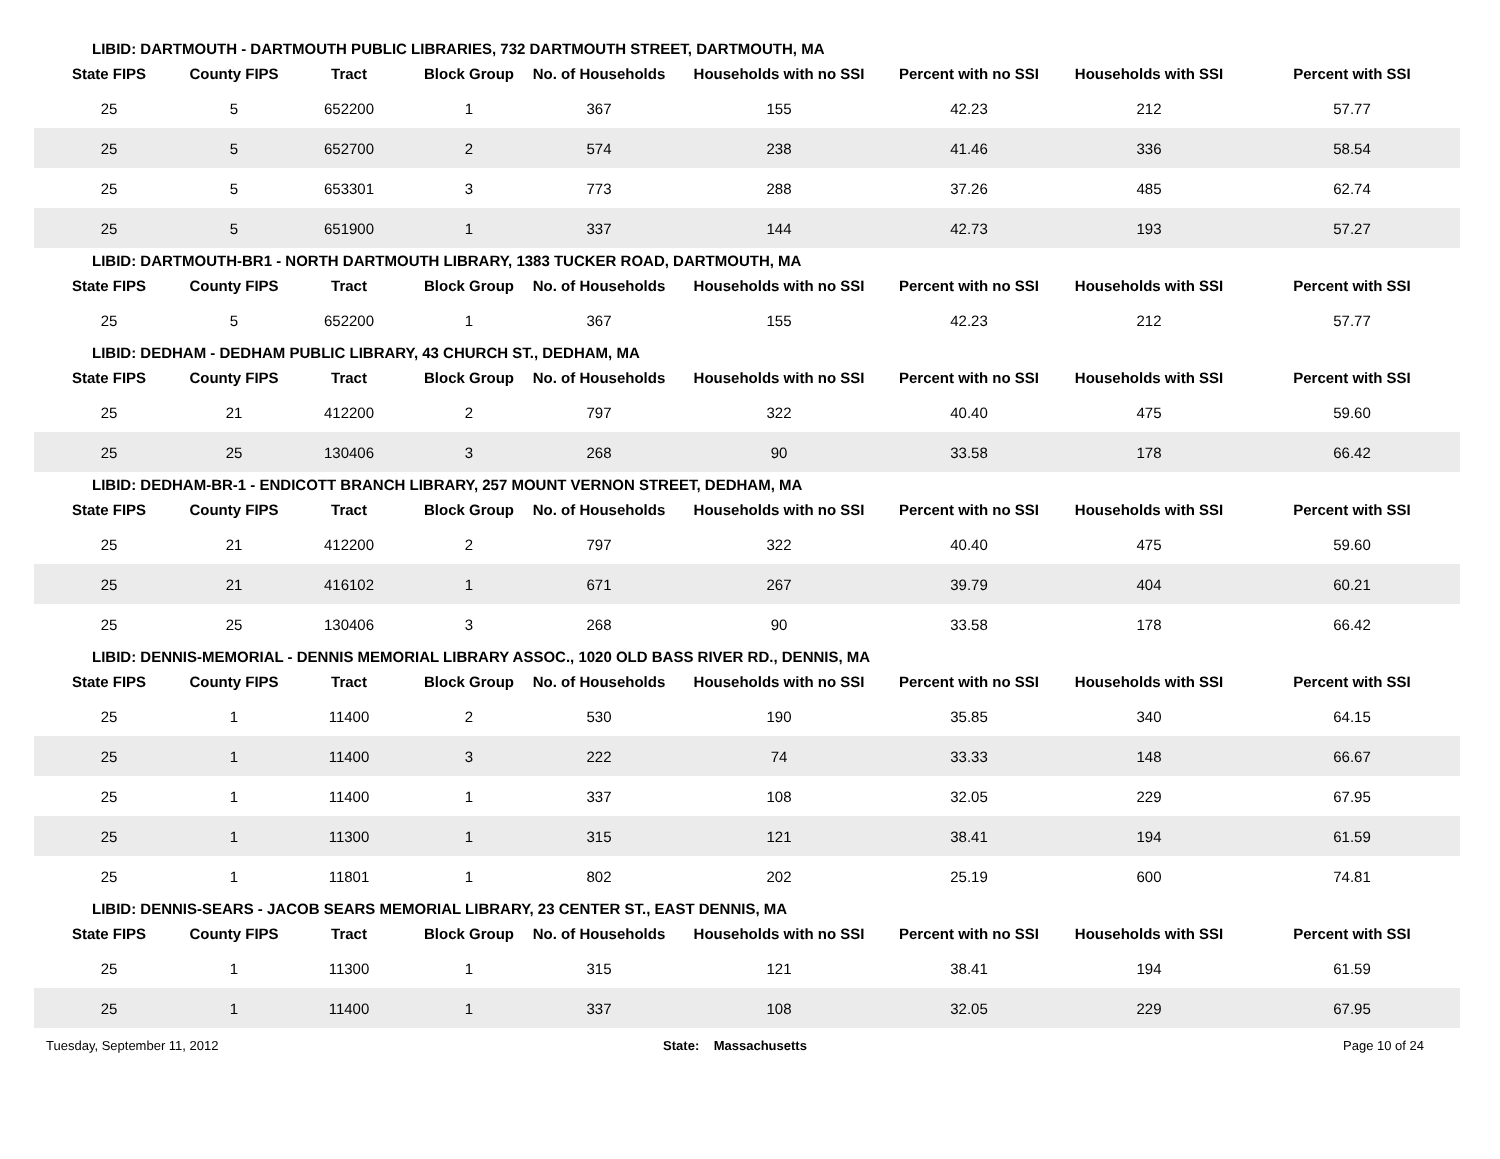LIBID: DARTMOUTH - DARTMOUTH PUBLIC LIBRARIES, 732 DARTMOUTH STREET, DARTMOUTH, MA
| State FIPS | County FIPS | Tract | Block Group | No. of Households | Households with no SSI | Percent with no SSI | Households with SSI | Percent with SSI |
| --- | --- | --- | --- | --- | --- | --- | --- | --- |
| 25 | 5 | 652200 | 1 | 367 | 155 | 42.23 | 212 | 57.77 |
| 25 | 5 | 652700 | 2 | 574 | 238 | 41.46 | 336 | 58.54 |
| 25 | 5 | 653301 | 3 | 773 | 288 | 37.26 | 485 | 62.74 |
| 25 | 5 | 651900 | 1 | 337 | 144 | 42.73 | 193 | 57.27 |
LIBID: DARTMOUTH-BR1 - NORTH DARTMOUTH LIBRARY, 1383 TUCKER ROAD, DARTMOUTH, MA
| State FIPS | County FIPS | Tract | Block Group | No. of Households | Households with no SSI | Percent with no SSI | Households with SSI | Percent with SSI |
| --- | --- | --- | --- | --- | --- | --- | --- | --- |
| 25 | 5 | 652200 | 1 | 367 | 155 | 42.23 | 212 | 57.77 |
LIBID: DEDHAM - DEDHAM PUBLIC LIBRARY, 43 CHURCH ST., DEDHAM, MA
| State FIPS | County FIPS | Tract | Block Group | No. of Households | Households with no SSI | Percent with no SSI | Households with SSI | Percent with SSI |
| --- | --- | --- | --- | --- | --- | --- | --- | --- |
| 25 | 21 | 412200 | 2 | 797 | 322 | 40.40 | 475 | 59.60 |
| 25 | 25 | 130406 | 3 | 268 | 90 | 33.58 | 178 | 66.42 |
LIBID: DEDHAM-BR-1 - ENDICOTT BRANCH LIBRARY, 257 MOUNT VERNON STREET, DEDHAM, MA
| State FIPS | County FIPS | Tract | Block Group | No. of Households | Households with no SSI | Percent with no SSI | Households with SSI | Percent with SSI |
| --- | --- | --- | --- | --- | --- | --- | --- | --- |
| 25 | 21 | 412200 | 2 | 797 | 322 | 40.40 | 475 | 59.60 |
| 25 | 21 | 416102 | 1 | 671 | 267 | 39.79 | 404 | 60.21 |
| 25 | 25 | 130406 | 3 | 268 | 90 | 33.58 | 178 | 66.42 |
LIBID: DENNIS-MEMORIAL - DENNIS MEMORIAL LIBRARY ASSOC., 1020 OLD BASS RIVER RD., DENNIS, MA
| State FIPS | County FIPS | Tract | Block Group | No. of Households | Households with no SSI | Percent with no SSI | Households with SSI | Percent with SSI |
| --- | --- | --- | --- | --- | --- | --- | --- | --- |
| 25 | 1 | 11400 | 2 | 530 | 190 | 35.85 | 340 | 64.15 |
| 25 | 1 | 11400 | 3 | 222 | 74 | 33.33 | 148 | 66.67 |
| 25 | 1 | 11400 | 1 | 337 | 108 | 32.05 | 229 | 67.95 |
| 25 | 1 | 11300 | 1 | 315 | 121 | 38.41 | 194 | 61.59 |
| 25 | 1 | 11801 | 1 | 802 | 202 | 25.19 | 600 | 74.81 |
LIBID: DENNIS-SEARS - JACOB SEARS MEMORIAL LIBRARY, 23 CENTER ST., EAST DENNIS, MA
| State FIPS | County FIPS | Tract | Block Group | No. of Households | Households with no SSI | Percent with no SSI | Households with SSI | Percent with SSI |
| --- | --- | --- | --- | --- | --- | --- | --- | --- |
| 25 | 1 | 11300 | 1 | 315 | 121 | 38.41 | 194 | 61.59 |
| 25 | 1 | 11400 | 1 | 337 | 108 | 32.05 | 229 | 67.95 |
Tuesday, September 11, 2012 State: Massachusetts Page 10 of 24